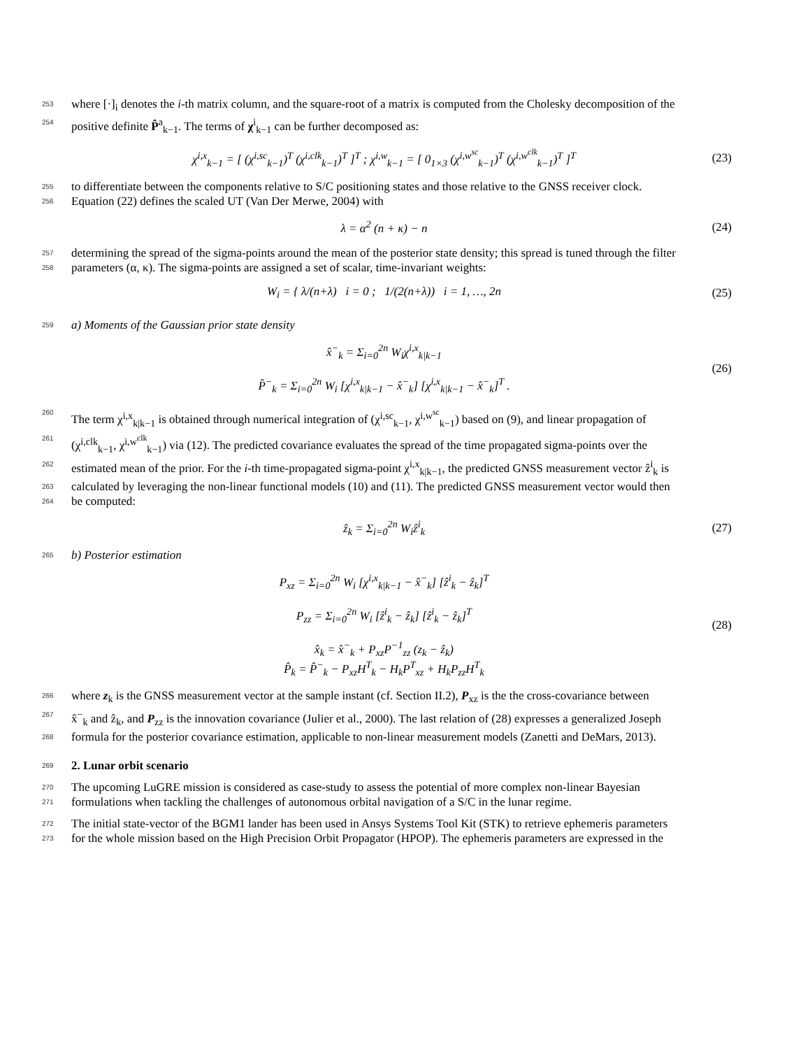253 where [·]<sub>i</sub> denotes the i-th matrix column, and the square-root of a matrix is computed from the Cholesky decomposition of the
254 positive definite P̂<sup>a</sup><sub>k−1</sub>. The terms of χ<sup>i</sup><sub>k−1</sub> can be further decomposed as:
χ<sup>i,x</sup><sub>k−1</sub> = [ (χ<sup>i,sc</sup><sub>k−1</sub>)<sup>T</sup> (χ<sup>i,clk</sup><sub>k−1</sub>)<sup>T</sup> ]<sup>T</sup> ; χ<sup>i,w</sup><sub>k−1</sub> = [ 0<sub>1×3</sub> (χ<sup>i,w<sup>sc</sup></sup><sub>k−1</sub>)<sup>T</sup> (χ<sup>i,w<sup>clk</sup></sup><sub>k−1</sub>)<sup>T</sup> ]<sup>T</sup> (23)
255 to differentiate between the components relative to S/C positioning states and those relative to the GNSS receiver clock.
256 Equation (22) defines the scaled UT (Van Der Merwe, 2004) with
λ = α<sup>2</sup> (n + κ) − n (24)
257 determining the spread of the sigma-points around the mean of the posterior state density; this spread is tuned through the filter
258 parameters (α, κ). The sigma-points are assigned a set of scalar, time-invariant weights:
W<sub>i</sub> = { λ/(n+λ) i = 0 ; 1/(2(n+λ)) i = 1, …, 2n (25)
259 a) Moments of the Gaussian prior state density
x̂<sup>−</sup><sub>k</sub> = Σ<sub>i=0</sub><sup>2n</sup> W<sub>i</sub>χ<sup>i,x</sup><sub>k|k−1</sub>
P̂<sup>−</sup><sub>k</sub> = Σ<sub>i=0</sub><sup>2n</sup> W<sub>i</sub> [χ<sup>i,x</sup><sub>k|k−1</sub> − x̂<sup>−</sup><sub>k</sub>] [χ<sup>i,x</sup><sub>k|k−1</sub> − x̂<sup>−</sup><sub>k</sub>]<sup>T</sup> . (26)
260 The term χ<sup>i,x</sup><sub>k|k−1</sub> is obtained through numerical integration of (χ<sup>i,sc</sup><sub>k−1</sub>, χ<sup>i,w<sup>sc</sup></sup><sub>k−1</sub>) based on (9), and linear propagation of
261 (χ<sup>i,clk</sup><sub>k−1</sub>, χ<sup>i,w<sup>clk</sup></sup><sub>k−1</sub>) via (12). The predicted covariance evaluates the spread of the time propagated sigma-points over the
262 estimated mean of the prior. For the i-th time-propagated sigma-point χ<sup>i,x</sup><sub>k|k−1</sub>, the predicted GNSS measurement vector ẑ<sup>i</sup><sub>k</sub> is
263 calculated by leveraging the non-linear functional models (10) and (11). The predicted GNSS measurement vector would then
264 be computed:
ẑ<sub>k</sub> = Σ<sub>i=0</sub><sup>2n</sup> W<sub>i</sub>ẑ<sup>i</sup><sub>k</sub> (27)
265 b) Posterior estimation
P<sub>xz</sub> = Σ<sub>i=0</sub><sup>2n</sup> W<sub>i</sub> [χ<sup>i,x</sup><sub>k|k−1</sub> − x̂<sup>−</sup><sub>k</sub>] [ẑ<sup>i</sup><sub>k</sub> − ẑ<sub>k</sub>]<sup>T</sup>
P<sub>zz</sub> = Σ<sub>i=0</sub><sup>2n</sup> W<sub>i</sub> [ẑ<sup>i</sup><sub>k</sub> − ẑ<sub>k</sub>] [ẑ<sup>i</sup><sub>k</sub> − ẑ<sub>k</sub>]<sup>T</sup>
x̂<sub>k</sub> = x̂<sup>−</sup><sub>k</sub> + P<sub>xz</sub>P<sup>−1</sup><sub>zz</sub> (z<sub>k</sub> − ẑ<sub>k</sub>)
P̂<sub>k</sub> = P̂<sup>−</sup><sub>k</sub> − P<sub>xz</sub>H<sup>T</sup><sub>k</sub> − H<sub>k</sub>P<sup>T</sup><sub>xz</sub> + H<sub>k</sub>P<sub>zz</sub>H<sup>T</sup><sub>k</sub> (28)
266 where z<sub>k</sub> is the GNSS measurement vector at the sample instant (cf. Section II.2), P<sub>xz</sub> is the the cross-covariance between
267 x̂<sup>−</sup><sub>k</sub> and ẑ<sub>k</sub>, and P<sub>zz</sub> is the innovation covariance (Julier et al., 2000). The last relation of (28) expresses a generalized Joseph
268 formula for the posterior covariance estimation, applicable to non-linear measurement models (Zanetti and DeMars, 2013).
269 2. Lunar orbit scenario
270 The upcoming LuGRE mission is considered as case-study to assess the potential of more complex non-linear Bayesian
271 formulations when tackling the challenges of autonomous orbital navigation of a S/C in the lunar regime.
272 The initial state-vector of the BGM1 lander has been used in Ansys Systems Tool Kit (STK) to retrieve ephemeris parameters
273 for the whole mission based on the High Precision Orbit Propagator (HPOP). The ephemeris parameters are expressed in the